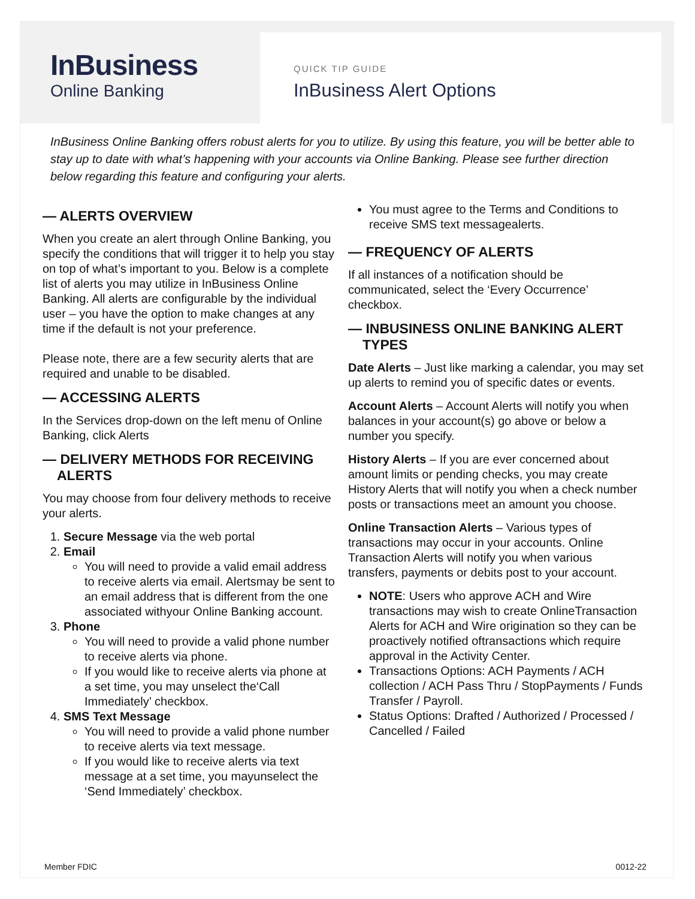InBusiness
Online Banking
QUICK TIP GUIDE
InBusiness Alert Options
InBusiness Online Banking offers robust alerts for you to utilize. By using this feature, you will be better able to stay up to date with what’s happening with your accounts via Online Banking. Please see further direction below regarding this feature and configuring your alerts.
— ALERTS OVERVIEW
When you create an alert through Online Banking, you specify the conditions that will trigger it to help you stay on top of what’s important to you. Below is a complete list of alerts you may utilize in InBusiness Online Banking. All alerts are configurable by the individual user – you have the option to make changes at any time if the default is not your preference.
Please note, there are a few security alerts that are required and unable to be disabled.
— ACCESSING ALERTS
In the Services drop-down on the left menu of Online Banking, click Alerts
— DELIVERY METHODS FOR RECEIVING ALERTS
You may choose from four delivery methods to receive your alerts.
1. Secure Message via the web portal
2. Email
You will need to provide a valid email address to receive alerts via email. Alertsmay be sent to an email address that is different from the one associated withyour Online Banking account.
3. Phone
You will need to provide a valid phone number to receive alerts via phone.
If you would like to receive alerts via phone at a set time, you may unselect the‘Call Immediately’ checkbox.
4. SMS Text Message
You will need to provide a valid phone number to receive alerts via text message.
If you would like to receive alerts via text message at a set time, you mayunselect the ‘Send Immediately’ checkbox.
You must agree to the Terms and Conditions to receive SMS text messagealerts.
— FREQUENCY OF ALERTS
If all instances of a notification should be communicated, select the ‘Every Occurrence’ checkbox.
— INBUSINESS ONLINE BANKING ALERT TYPES
Date Alerts – Just like marking a calendar, you may set up alerts to remind you of specific dates or events.
Account Alerts – Account Alerts will notify you when balances in your account(s) go above or below a number you specify.
History Alerts – If you are ever concerned about amount limits or pending checks, you may create History Alerts that will notify you when a check number posts or transactions meet an amount you choose.
Online Transaction Alerts – Various types of transactions may occur in your accounts. Online Transaction Alerts will notify you when various transfers, payments or debits post to your account.
NOTE: Users who approve ACH and Wire transactions may wish to create OnlineTransaction Alerts for ACH and Wire origination so they can be proactively notified oftransactions which require approval in the Activity Center.
Transactions Options: ACH Payments / ACH collection / ACH Pass Thru / StopPayments / Funds Transfer / Payroll.
Status Options: Drafted / Authorized / Processed / Cancelled / Failed
Member FDIC 0012-22